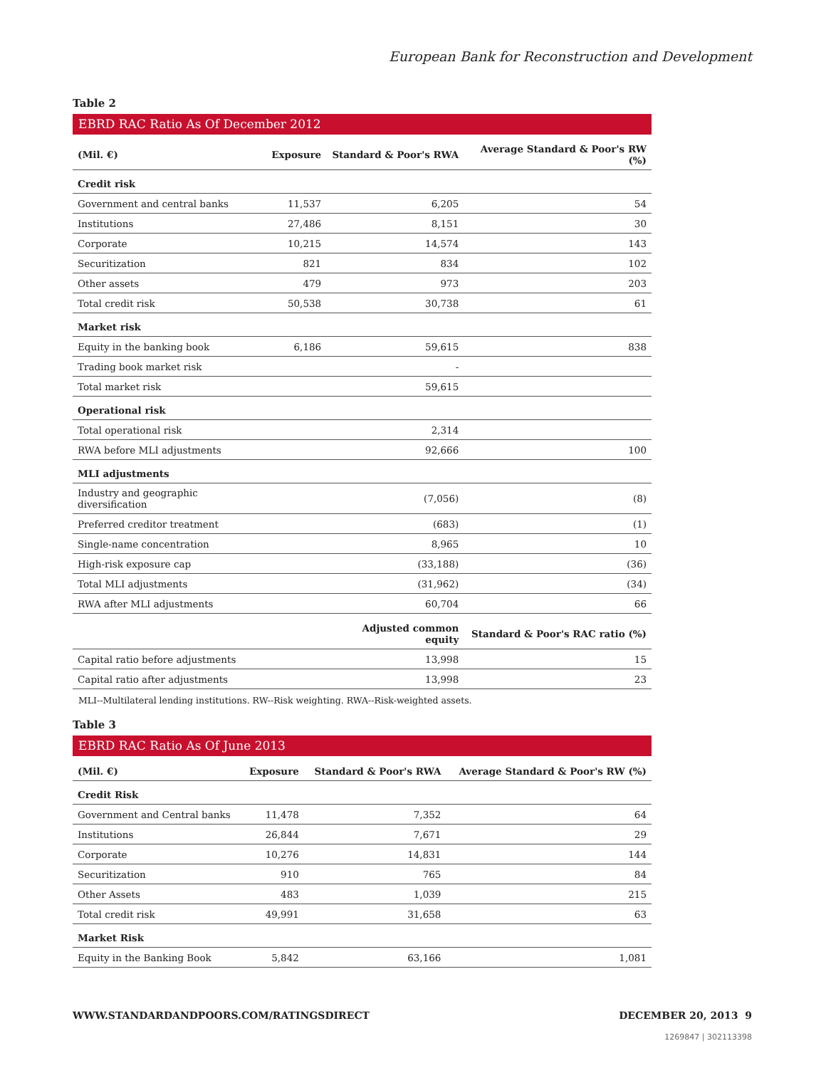European Bank for Reconstruction and Development
Table 2
EBRD RAC Ratio As Of December 2012
| (Mil. €) | Exposure | Standard & Poor's RWA | Average Standard & Poor's RW (%) |
| --- | --- | --- | --- |
| Credit risk | | | |
| Government and central banks | 11,537 | 6,205 | 54 |
| Institutions | 27,486 | 8,151 | 30 |
| Corporate | 10,215 | 14,574 | 143 |
| Securitization | 821 | 834 | 102 |
| Other assets | 479 | 973 | 203 |
| Total credit risk | 50,538 | 30,738 | 61 |
| Market risk | | | |
| Equity in the banking book | 6,186 | 59,615 | 838 |
| Trading book market risk | | - | |
| Total market risk | | 59,615 | |
| Operational risk | | | |
| Total operational risk | | 2,314 | |
| RWA before MLI adjustments | | 92,666 | 100 |
| MLI adjustments | | | |
| Industry and geographic diversification | | (7,056) | (8) |
| Preferred creditor treatment | | (683) | (1) |
| Single-name concentration | | 8,965 | 10 |
| High-risk exposure cap | | (33,188) | (36) |
| Total MLI adjustments | | (31,962) | (34) |
| RWA after MLI adjustments | | 60,704 | 66 |
| | | Adjusted common equity | Standard & Poor's RAC ratio (%) |
| Capital ratio before adjustments | | 13,998 | 15 |
| Capital ratio after adjustments | | 13,998 | 23 |
MLI--Multilateral lending institutions. RW--Risk weighting. RWA--Risk-weighted assets.
Table 3
EBRD RAC Ratio As Of June 2013
| (Mil. €) | Exposure | Standard & Poor's RWA | Average Standard & Poor's RW (%) |
| --- | --- | --- | --- |
| Credit Risk | | | |
| Government and Central banks | 11,478 | 7,352 | 64 |
| Institutions | 26,844 | 7,671 | 29 |
| Corporate | 10,276 | 14,831 | 144 |
| Securitization | 910 | 765 | 84 |
| Other Assets | 483 | 1,039 | 215 |
| Total credit risk | 49,991 | 31,658 | 63 |
| Market Risk | | | |
| Equity in the Banking Book | 5,842 | 63,166 | 1,081 |
WWW.STANDARDANDPOORS.COM/RATINGSDIRECT DECEMBER 20, 2013 9
1269847 | 302113398